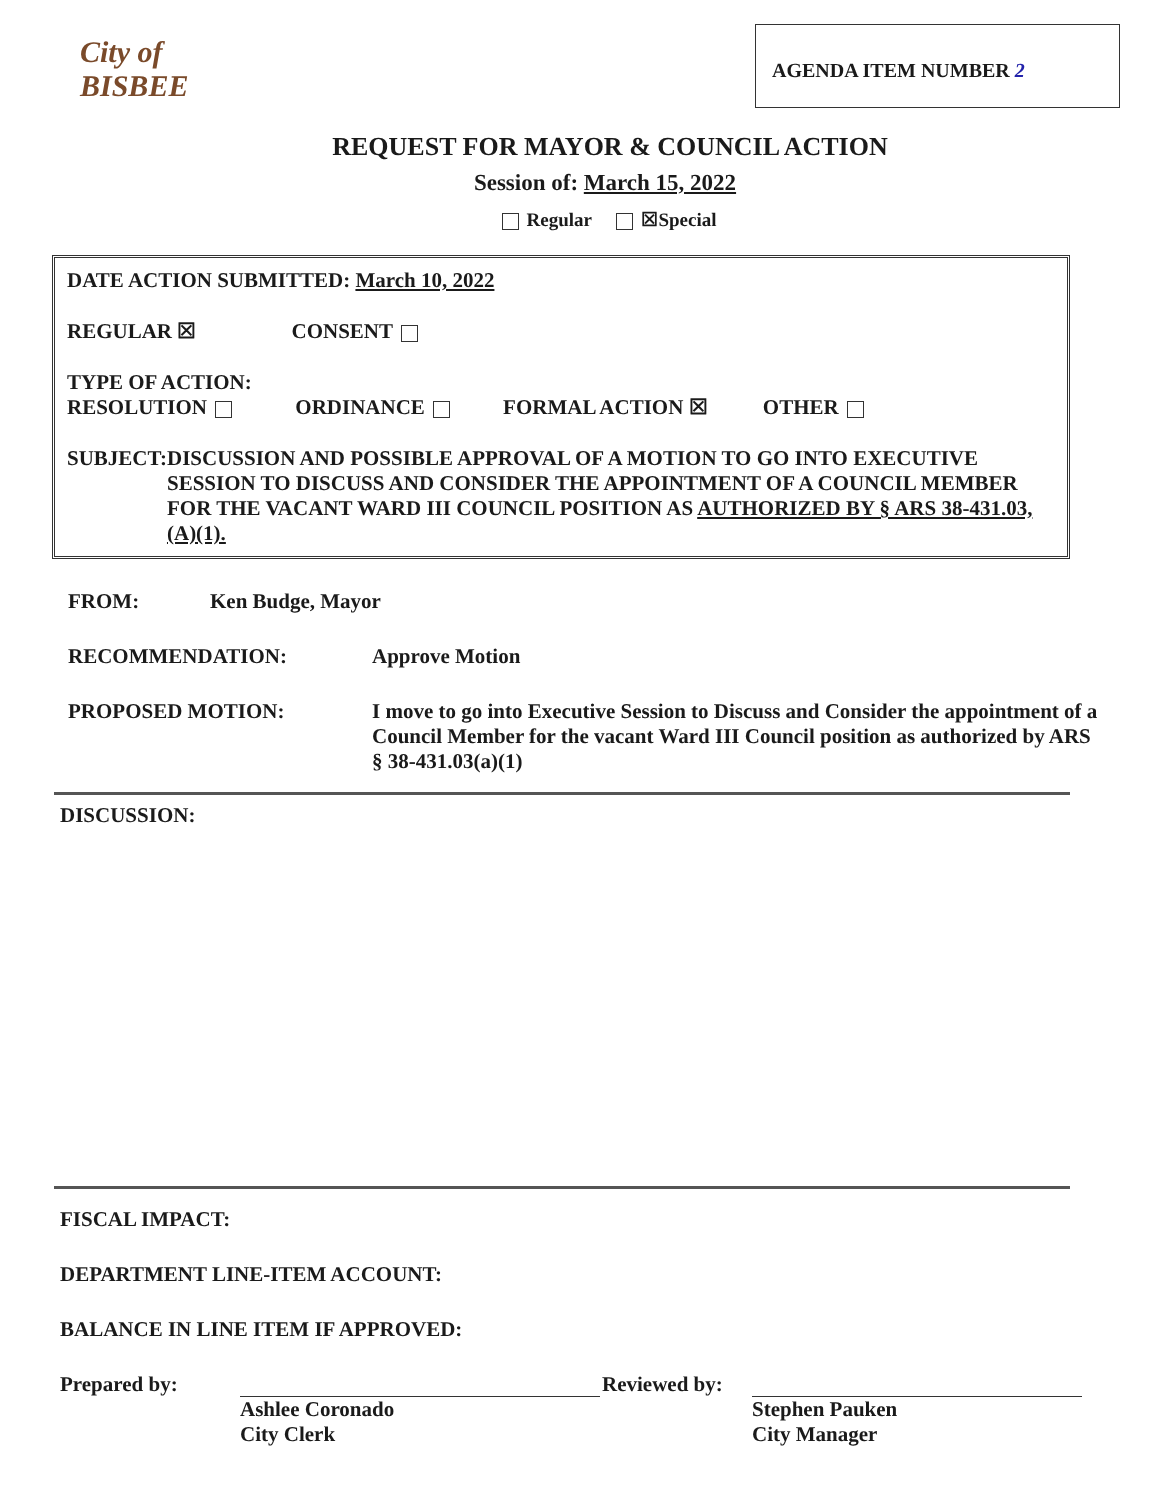City of BISBEE
AGENDA ITEM NUMBER 2
REQUEST FOR MAYOR & COUNCIL ACTION
Session of: March 15, 2022
Regular ☒Special
DATE ACTION SUBMITTED: March 10, 2022
REGULAR ☒ CONSENT
TYPE OF ACTION:
RESOLUTION ORDINANCE FORMAL ACTION ☒ OTHER
SUBJECT: DISCUSSION AND POSSIBLE APPROVAL OF A MOTION TO GO INTO EXECUTIVE SESSION TO DISCUSS AND CONSIDER THE APPOINTMENT OF A COUNCIL MEMBER FOR THE VACANT WARD III COUNCIL POSITION AS AUTHORIZED BY § ARS 38-431.03, (A)(1).
FROM: Ken Budge, Mayor
RECOMMENDATION: Approve Motion
PROPOSED MOTION: I move to go into Executive Session to Discuss and Consider the appointment of a Council Member for the vacant Ward III Council position as authorized by ARS § 38-431.03(a)(1)
DISCUSSION:
FISCAL IMPACT:
DEPARTMENT LINE-ITEM ACCOUNT:
BALANCE IN LINE ITEM IF APPROVED:
Prepared by: Reviewed by:
Ashlee Coronado
City Clerk
Stephen Pauken
City Manager